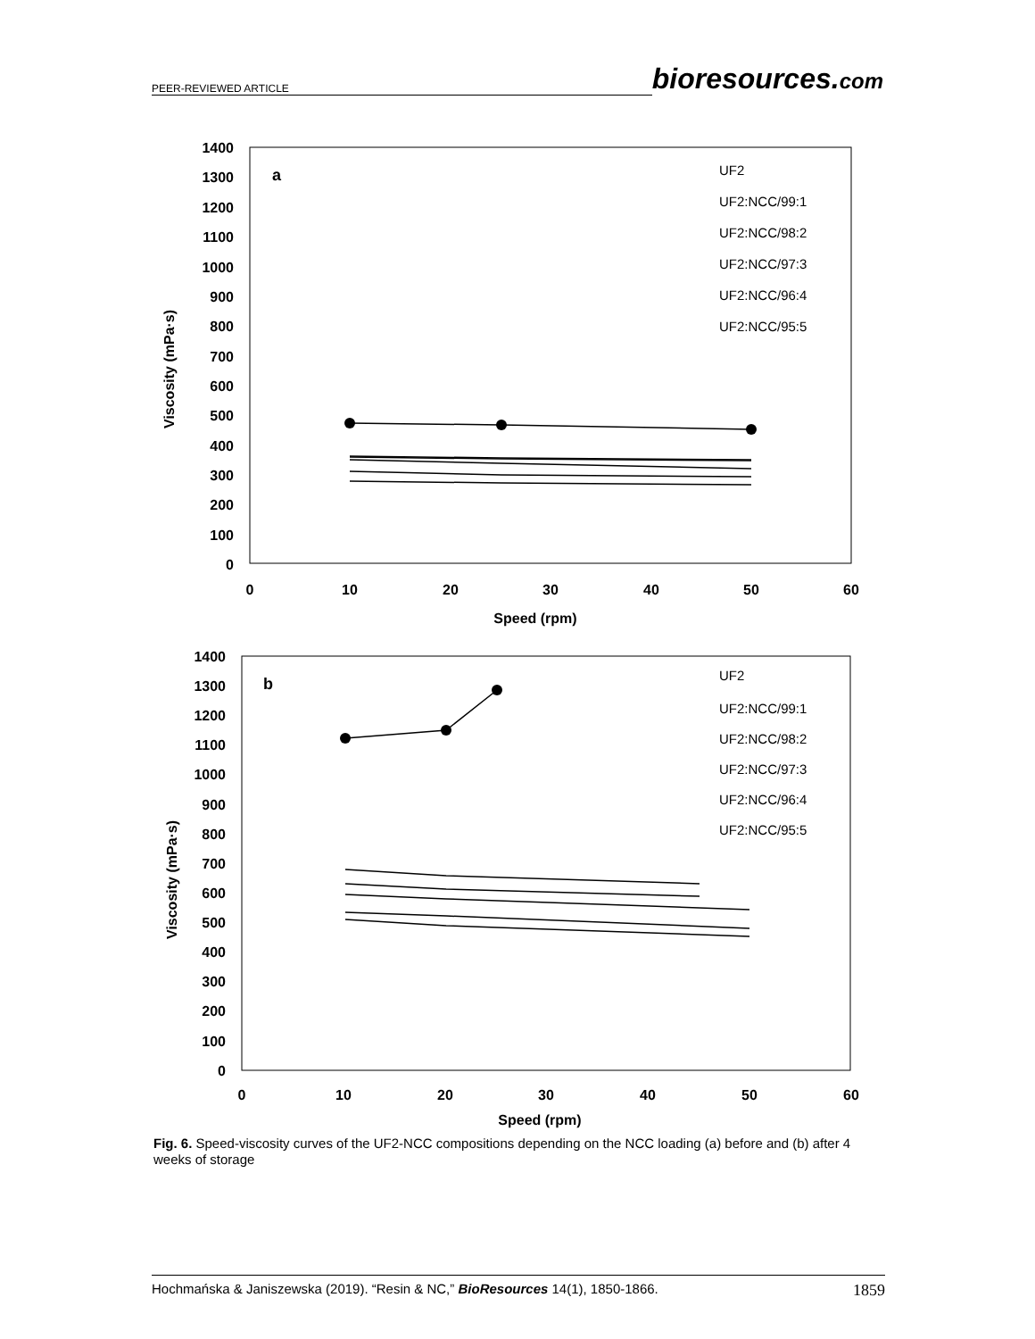PEER-REVIEWED ARTICLE bioresources.com
1400
1300
1200
1100
1000
900
800
700
600
500
400
300
200
100
0
0
10
20
30
40
50
60
Speed (rpm)
Viscosity (mPa·s)
a
UF2
UF2:NCC/99:1
UF2:NCC/98:2
UF2:NCC/97:3
UF2:NCC/96:4
UF2:NCC/95:5
1400
1300
1200
1100
1000
900
800
700
600
500
400
300
200
100
0
0
10
20
30
40
50
60
Speed (rpm)
Viscosity (mPa·s)
b
UF2
UF2:NCC/99:1
UF2:NCC/98:2
UF2:NCC/97:3
UF2:NCC/96:4
UF2:NCC/95:5
Fig. 6. Speed-viscosity curves of the UF2-NCC compositions depending on the NCC loading (a) before and (b) after 4 weeks of storage
Hochmańska & Janiszewska (2019). “Resin & NC,” BioResources 14(1), 1850-1866. 1859